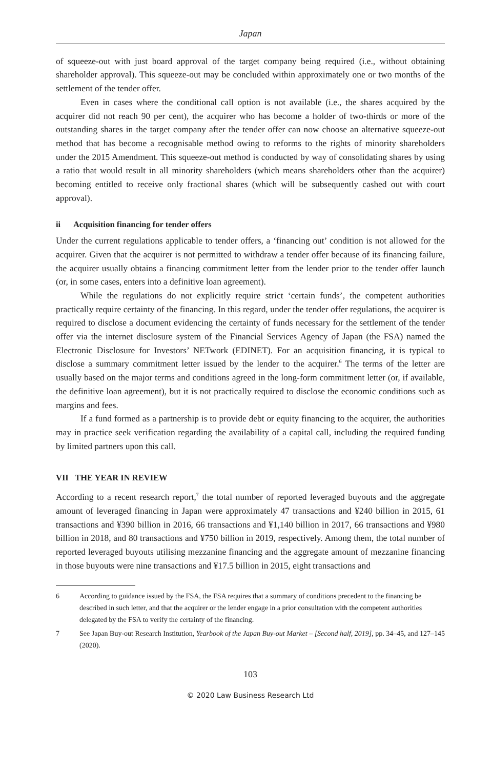Japan
of squeeze-out with just board approval of the target company being required (i.e., without obtaining shareholder approval). This squeeze-out may be concluded within approximately one or two months of the settlement of the tender offer.
Even in cases where the conditional call option is not available (i.e., the shares acquired by the acquirer did not reach 90 per cent), the acquirer who has become a holder of two-thirds or more of the outstanding shares in the target company after the tender offer can now choose an alternative squeeze-out method that has become a recognisable method owing to reforms to the rights of minority shareholders under the 2015 Amendment. This squeeze-out method is conducted by way of consolidating shares by using a ratio that would result in all minority shareholders (which means shareholders other than the acquirer) becoming entitled to receive only fractional shares (which will be subsequently cashed out with court approval).
ii Acquisition financing for tender offers
Under the current regulations applicable to tender offers, a ‘financing out’ condition is not allowed for the acquirer. Given that the acquirer is not permitted to withdraw a tender offer because of its financing failure, the acquirer usually obtains a financing commitment letter from the lender prior to the tender offer launch (or, in some cases, enters into a definitive loan agreement).
While the regulations do not explicitly require strict ‘certain funds’, the competent authorities practically require certainty of the financing. In this regard, under the tender offer regulations, the acquirer is required to disclose a document evidencing the certainty of funds necessary for the settlement of the tender offer via the internet disclosure system of the Financial Services Agency of Japan (the FSA) named the Electronic Disclosure for Investors’ NETwork (EDINET). For an acquisition financing, it is typical to disclose a summary commitment letter issued by the lender to the acquirer.<sup>6</sup> The terms of the letter are usually based on the major terms and conditions agreed in the long-form commitment letter (or, if available, the definitive loan agreement), but it is not practically required to disclose the economic conditions such as margins and fees.
If a fund formed as a partnership is to provide debt or equity financing to the acquirer, the authorities may in practice seek verification regarding the availability of a capital call, including the required funding by limited partners upon this call.
VII THE YEAR IN REVIEW
According to a recent research report,<sup>7</sup> the total number of reported leveraged buyouts and the aggregate amount of leveraged financing in Japan were approximately 47 transactions and ¥240 billion in 2015, 61 transactions and ¥390 billion in 2016, 66 transactions and ¥1,140 billion in 2017, 66 transactions and ¥980 billion in 2018, and 80 transactions and ¥750 billion in 2019, respectively. Among them, the total number of reported leveraged buyouts utilising mezzanine financing and the aggregate amount of mezzanine financing in those buyouts were nine transactions and ¥17.5 billion in 2015, eight transactions and
6 According to guidance issued by the FSA, the FSA requires that a summary of conditions precedent to the financing be described in such letter, and that the acquirer or the lender engage in a prior consultation with the competent authorities delegated by the FSA to verify the certainty of the financing.
7 See Japan Buy-out Research Institution, Yearbook of the Japan Buy-out Market – [Second half, 2019], pp. 34–45, and 127–145 (2020).
103
© 2020 Law Business Research Ltd